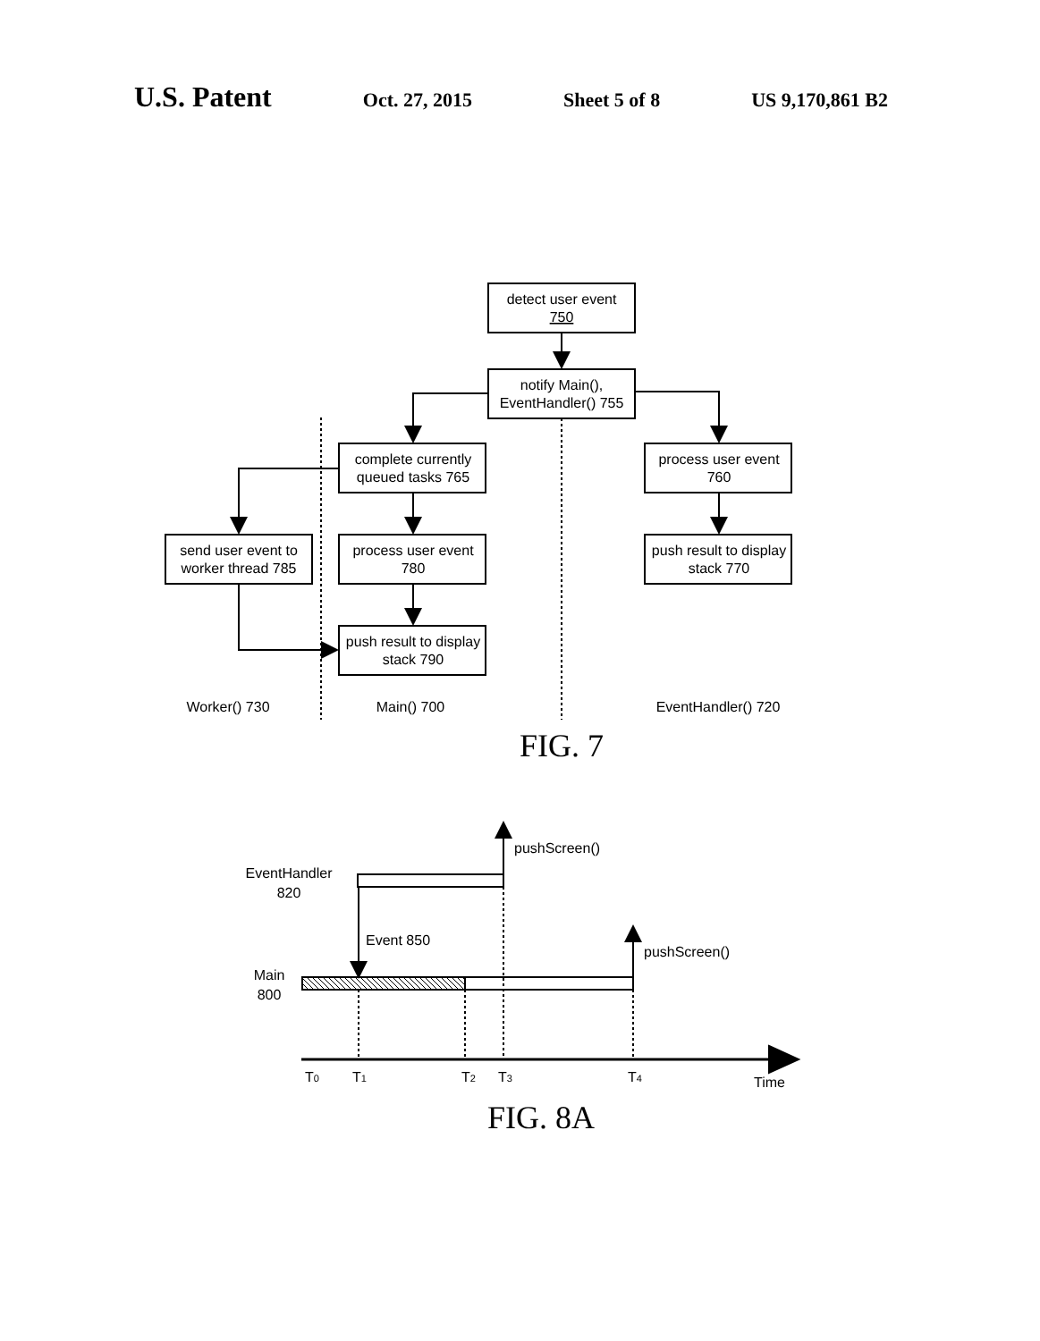U.S. Patent Oct. 27, 2015 Sheet 5 of 8 US 9,170,861 B2
detect user event
750
notify Main(),
EventHandler() 755
complete currently
queued tasks 765
process user event
760
send user event to
worker thread 785
process user event
780
push result to display
stack 770
push result to display
stack 790
Worker() 730
Main() 700
EventHandler() 720
FIG. 7
EventHandler
820
Main
800
FIG. 8A
pushScreen()
pushScreen()
Event 850
T0
T1
T2
T3
T4
Time